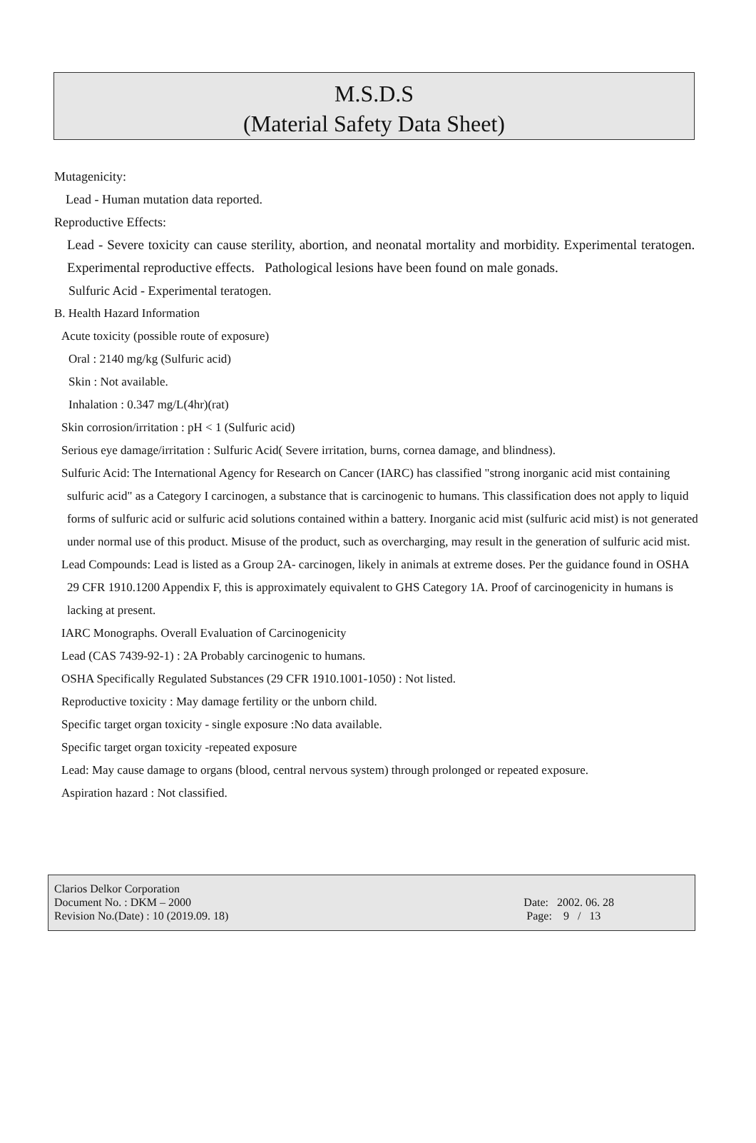M.S.D.S
(Material Safety Data Sheet)
Mutagenicity:
Lead - Human mutation data reported.
Reproductive Effects:
Lead - Severe toxicity can cause sterility, abortion, and neonatal mortality and morbidity. Experimental teratogen. Experimental reproductive effects. Pathological lesions have been found on male gonads.
Sulfuric Acid - Experimental teratogen.
B. Health Hazard Information
Acute toxicity (possible route of exposure)
Oral : 2140 mg/kg (Sulfuric acid)
Skin : Not available.
Inhalation : 0.347 mg/L(4hr)(rat)
Skin corrosion/irritation : pH < 1 (Sulfuric acid)
Serious eye damage/irritation : Sulfuric Acid( Severe irritation, burns, cornea damage, and blindness).
Sulfuric Acid: The International Agency for Research on Cancer (IARC) has classified "strong inorganic acid mist containing sulfuric acid" as a Category I carcinogen, a substance that is carcinogenic to humans. This classification does not apply to liquid forms of sulfuric acid or sulfuric acid solutions contained within a battery. Inorganic acid mist (sulfuric acid mist) is not generated under normal use of this product. Misuse of the product, such as overcharging, may result in the generation of sulfuric acid mist.
Lead Compounds: Lead is listed as a Group 2A- carcinogen, likely in animals at extreme doses. Per the guidance found in OSHA 29 CFR 1910.1200 Appendix F, this is approximately equivalent to GHS Category 1A. Proof of carcinogenicity in humans is lacking at present.
IARC Monographs. Overall Evaluation of Carcinogenicity
Lead (CAS 7439-92-1) : 2A Probably carcinogenic to humans.
OSHA Specifically Regulated Substances (29 CFR 1910.1001-1050) : Not listed.
Reproductive toxicity : May damage fertility or the unborn child.
Specific target organ toxicity - single exposure :No data available.
Specific target organ toxicity -repeated exposure
Lead: May cause damage to organs (blood, central nervous system) through prolonged or repeated exposure.
Aspiration hazard : Not classified.
Clarios Delkor Corporation
Document No. : DKM – 2000
Revision No.(Date) : 10 (2019.09. 18)
Date: 2002. 06. 28
Page: 9 / 13